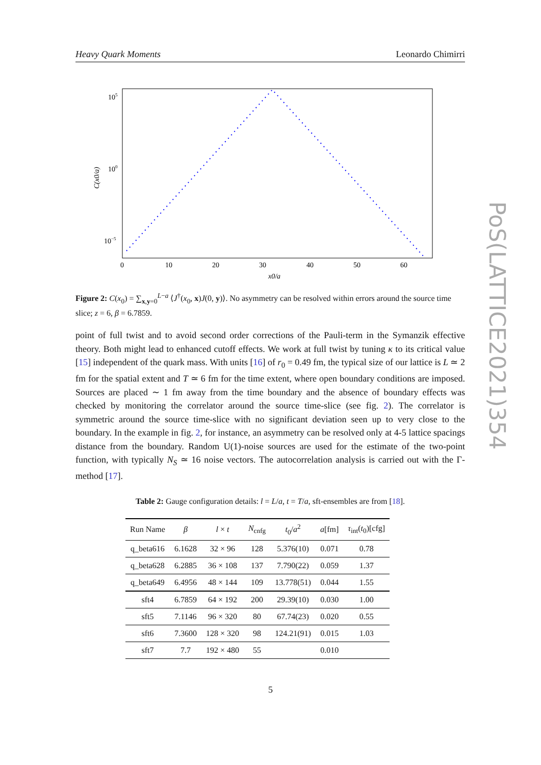Heavy Quark Moments Leonardo Chimirri
105
100
10−5
C(x0/a)
0
10
20
30
40
50
60
x0/a
Figure 2: C(x<sub>0</sub>) = ∑<sub>x,y=0</sub><sup>L−a</sup> ⟨J<sup>†</sup>(x<sub>0</sub>, x)J(0, y)⟩. No asymmetry can be resolved within errors around the source time slice; z = 6, β = 6.7859.
point of full twist and to avoid second order corrections of the Pauli-term in the Symanzik effective theory. Both might lead to enhanced cutoff effects. We work at full twist by tuning κ to its critical value [15] independent of the quark mass. With units [16] of r<sub>0</sub> = 0.49 fm, the typical size of our lattice is L ≃ 2 fm for the spatial extent and T ≃ 6 fm for the time extent, where open boundary conditions are imposed. Sources are placed ∼ 1 fm away from the time boundary and the absence of boundary effects was checked by monitoring the correlator around the source time-slice (see fig. 2). The correlator is symmetric around the source time-slice with no significant deviation seen up to very close to the boundary. In the example in fig. 2, for instance, an asymmetry can be resolved only at 4-5 lattice spacings distance from the boundary. Random U(1)-noise sources are used for the estimate of the two-point function, with typically N<sub>S</sub> ≃ 16 noise vectors. The autocorrelation analysis is carried out with the Γ-method [17].
Table 2: Gauge configuration details: l = L/a, t = T/a, sft-ensembles are from [18].
| Run Name | β | l × t | N<sub>cnfg</sub> | t<sub>0</sub>/ a<sup>2</sup> | a [fm] | τ<sub>int</sub>( t<sub>0</sub>)[cfg] |
| --- | --- | --- | --- | --- | --- | --- |
| q_beta616 | 6.1628 | 32 × 96 | 128 | 5.376(10) | 0.071 | 0.78 |
| q_beta628 | 6.2885 | 36 × 108 | 137 | 7.790(22) | 0.059 | 1.37 |
| q_beta649 | 6.4956 | 48 × 144 | 109 | 13.778(51) | 0.044 | 1.55 |
| sft4 | 6.7859 | 64 × 192 | 200 | 29.39(10) | 0.030 | 1.00 |
| sft5 | 7.1146 | 96 × 320 | 80 | 67.74(23) | 0.020 | 0.55 |
| sft6 | 7.3600 | 128 × 320 | 98 | 124.21(91) | 0.015 | 1.03 |
| sft7 | 7.7 | 192 × 480 | 55 | | 0.010 | |
5
PoS(LATTICE2021)354